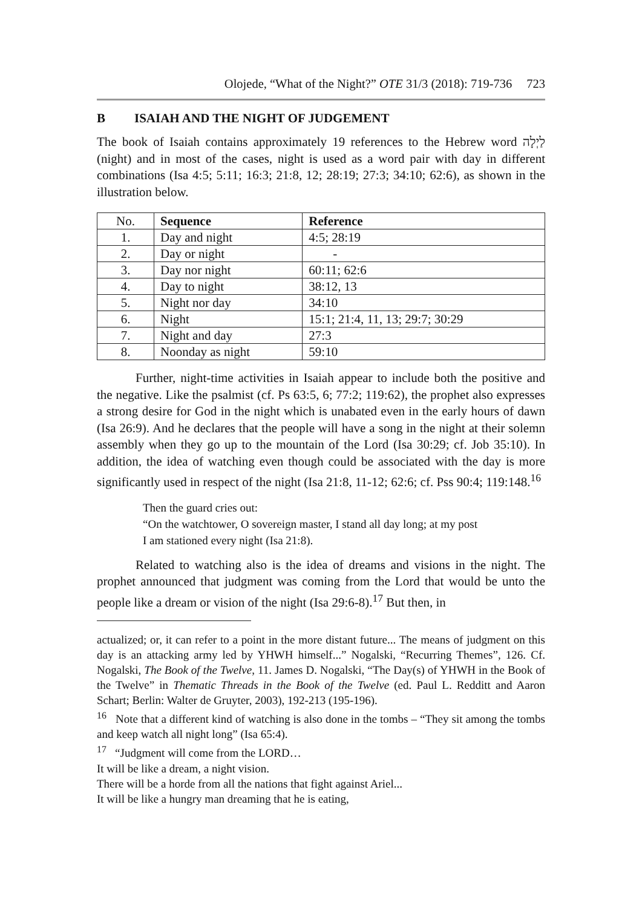Olojede, “What of the Night?” OTE 31/3 (2018): 719-736 723
B ISAIAH AND THE NIGHT OF JUDGEMENT
The book of Isaiah contains approximately 19 references to the Hebrew word לַיְלָה (night) and in most of the cases, night is used as a word pair with day in different combinations (Isa 4:5; 5:11; 16:3; 21:8, 12; 28:19; 27:3; 34:10; 62:6), as shown in the illustration below.
| No. | Sequence | Reference |
| --- | --- | --- |
| 1. | Day and night | 4:5; 28:19 |
| 2. | Day or night | - |
| 3. | Day nor night | 60:11; 62:6 |
| 4. | Day to night | 38:12, 13 |
| 5. | Night nor day | 34:10 |
| 6. | Night | 15:1; 21:4, 11, 13; 29:7; 30:29 |
| 7. | Night and day | 27:3 |
| 8. | Noonday as night | 59:10 |
Further, night-time activities in Isaiah appear to include both the positive and the negative. Like the psalmist (cf. Ps 63:5, 6; 77:2; 119:62), the prophet also expresses a strong desire for God in the night which is unabated even in the early hours of dawn (Isa 26:9). And he declares that the people will have a song in the night at their solemn assembly when they go up to the mountain of the Lord (Isa 30:29; cf. Job 35:10). In addition, the idea of watching even though could be associated with the day is more significantly used in respect of the night (Isa 21:8, 11-12; 62:6; cf. Pss 90:4; 119:148.<sup>16</sup>
Then the guard cries out:
“On the watchtower, O sovereign master, I stand all day long; at my post
I am stationed every night (Isa 21:8).
Related to watching also is the idea of dreams and visions in the night. The prophet announced that judgment was coming from the Lord that would be unto the people like a dream or vision of the night (Isa 29:6-8).<sup>17</sup> But then, in
actualized; or, it can refer to a point in the more distant future... The means of judgment on this day is an attacking army led by YHWH himself...” Nogalski, “Recurring Themes”, 126. Cf. Nogalski, The Book of the Twelve, 11. James D. Nogalski, “The Day(s) of YHWH in the Book of the Twelve” in Thematic Threads in the Book of the Twelve (ed. Paul L. Redditt and Aaron Schart; Berlin: Walter de Gruyter, 2003), 192-213 (195-196).
<sup>16</sup> Note that a different kind of watching is also done in the tombs – “They sit among the tombs and keep watch all night long” (Isa 65:4).
<sup>17</sup> “Judgment will come from the LORD…
It will be like a dream, a night vision.
There will be a horde from all the nations that fight against Ariel...
It will be like a hungry man dreaming that he is eating,